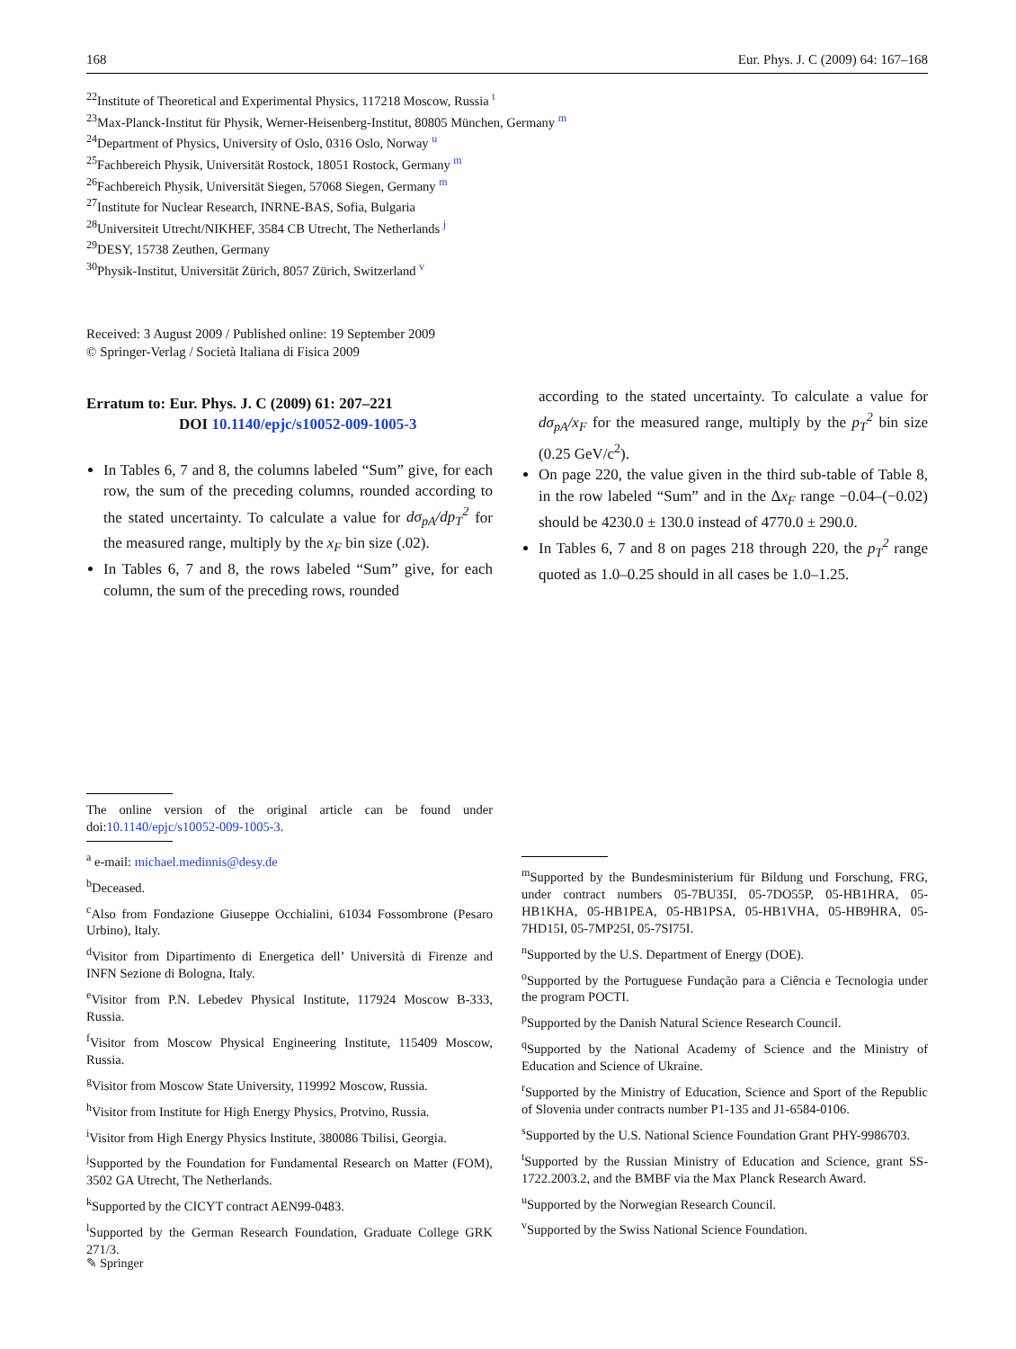168 Eur. Phys. J. C (2009) 64: 167–168
<sup>22</sup> Institute of Theoretical and Experimental Physics, 117218 Moscow, Russia <sup>t</sup>
<sup>23</sup> Max-Planck-Institut für Physik, Werner-Heisenberg-Institut, 80805 München, Germany <sup>m</sup>
<sup>24</sup> Department of Physics, University of Oslo, 0316 Oslo, Norway <sup>u</sup>
<sup>25</sup> Fachbereich Physik, Universität Rostock, 18051 Rostock, Germany <sup>m</sup>
<sup>26</sup> Fachbereich Physik, Universität Siegen, 57068 Siegen, Germany <sup>m</sup>
<sup>27</sup> Institute for Nuclear Research, INRNE-BAS, Sofia, Bulgaria
<sup>28</sup> Universiteit Utrecht/NIKHEF, 3584 CB Utrecht, The Netherlands <sup>j</sup>
<sup>29</sup> DESY, 15738 Zeuthen, Germany
<sup>30</sup> Physik-Institut, Universität Zürich, 8057 Zürich, Switzerland <sup>v</sup>
Received: 3 August 2009 / Published online: 19 September 2009
© Springer-Verlag / Società Italiana di Fisica 2009
Erratum to: Eur. Phys. J. C (2009) 61: 207–221
DOI 10.1140/epjc/s10052-009-1005-3
In Tables 6, 7 and 8, the columns labeled “Sum” give, for each row, the sum of the preceding columns, rounded according to the stated uncertainty. To calculate a value for dσ<sub>pA</sub>/dp<sub>T</sub><sup>2</sup> for the measured range, multiply by the x<sub>F</sub> bin size (.02).
In Tables 6, 7 and 8, the rows labeled “Sum” give, for each column, the sum of the preceding rows, rounded
according to the stated uncertainty. To calculate a value for dσ<sub>pA</sub>/x<sub>F</sub> for the measured range, multiply by the p<sub>T</sub><sup>2</sup> bin size (0.25 GeV/c<sup>2</sup>).
On page 220, the value given in the third sub-table of Table 8, in the row labeled “Sum” and in the Δx<sub>F</sub> range −0.04–(−0.02) should be 4230.0 ± 130.0 instead of 4770.0 ± 290.0.
In Tables 6, 7 and 8 on pages 218 through 220, the p<sub>T</sub><sup>2</sup> range quoted as 1.0–0.25 should in all cases be 1.0–1.25.
The online version of the original article can be found under doi:10.1140/epjc/s10052-009-1005-3.
<sup>a</sup> e-mail: michael.medinnis@desy.de
<sup>b</sup> Deceased.
<sup>c</sup> Also from Fondazione Giuseppe Occhialini, 61034 Fossombrone (Pesaro Urbino), Italy.
<sup>d</sup> Visitor from Dipartimento di Energetica dell’ Università di Firenze and INFN Sezione di Bologna, Italy.
<sup>e</sup> Visitor from P.N. Lebedev Physical Institute, 117924 Moscow B-333, Russia.
<sup>f</sup> Visitor from Moscow Physical Engineering Institute, 115409 Moscow, Russia.
<sup>g</sup> Visitor from Moscow State University, 119992 Moscow, Russia.
<sup>h</sup> Visitor from Institute for High Energy Physics, Protvino, Russia.
<sup>i</sup> Visitor from High Energy Physics Institute, 380086 Tbilisi, Georgia.
<sup>j</sup> Supported by the Foundation for Fundamental Research on Matter (FOM), 3502 GA Utrecht, The Netherlands.
<sup>k</sup> Supported by the CICYT contract AEN99-0483.
<sup>l</sup> Supported by the German Research Foundation, Graduate College GRK 271/3.
<sup>m</sup> Supported by the Bundesministerium für Bildung und Forschung, FRG, under contract numbers 05-7BU35I, 05-7DO55P, 05-HB1HRA, 05-HB1KHA, 05-HB1PEA, 05-HB1PSA, 05-HB1VHA, 05-HB9HRA, 05-7HD15I, 05-7MP25I, 05-7SI75I.
<sup>n</sup> Supported by the U.S. Department of Energy (DOE).
<sup>o</sup> Supported by the Portuguese Fundação para a Ciência e Tecnologia under the program POCTI.
<sup>p</sup> Supported by the Danish Natural Science Research Council.
<sup>q</sup> Supported by the National Academy of Science and the Ministry of Education and Science of Ukraine.
<sup>r</sup> Supported by the Ministry of Education, Science and Sport of the Republic of Slovenia under contracts number P1-135 and J1-6584-0106.
<sup>s</sup> Supported by the U.S. National Science Foundation Grant PHY-9986703.
<sup>t</sup> Supported by the Russian Ministry of Education and Science, grant SS-1722.2003.2, and the BMBF via the Max Planck Research Award.
<sup>u</sup> Supported by the Norwegian Research Council.
<sup>v</sup> Supported by the Swiss National Science Foundation.
✎ Springer